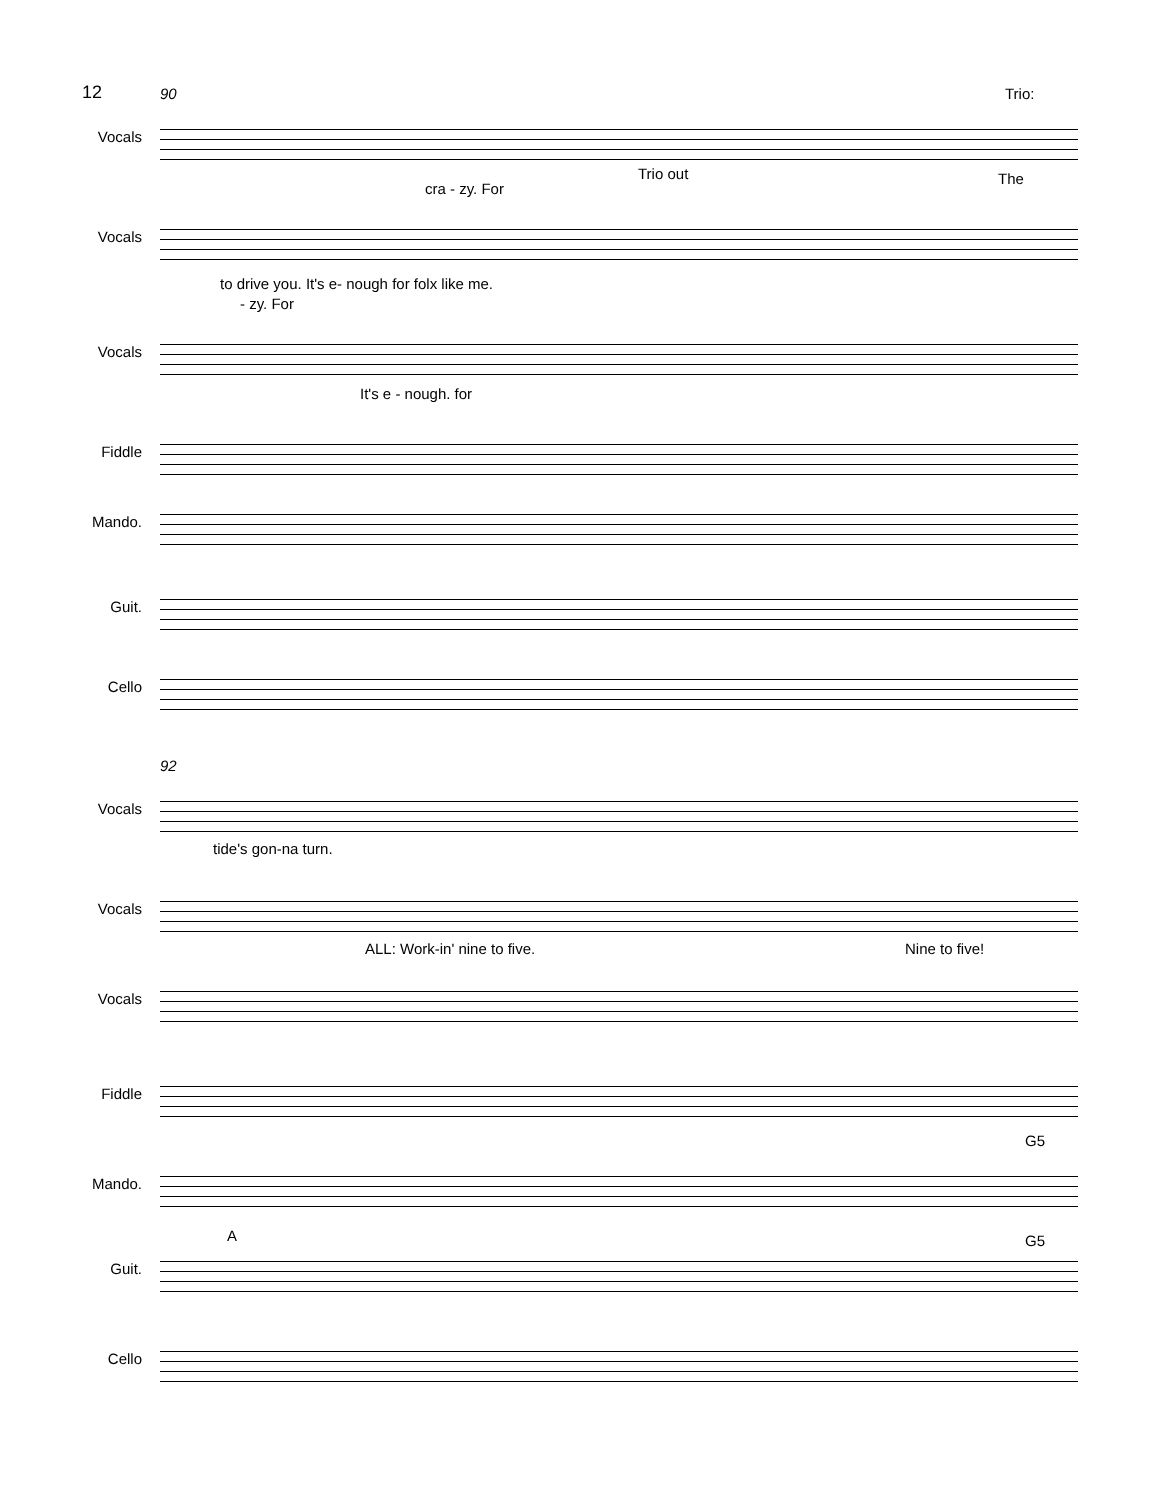12
90 Trio:
Vocals
Trio out
cra - zy. For
The
Vocals
to drive you. It's e- nough for folx like me.
- zy. For
Vocals
It's e - nough. for
Fiddle
Mando.
Guit.
Cello
92
Vocals
tide's gon-na turn.
Vocals
ALL: Work-in' nine to five. Nine to five!
Vocals
Fiddle
G5
Mando.
A G5
Guit.
Cello